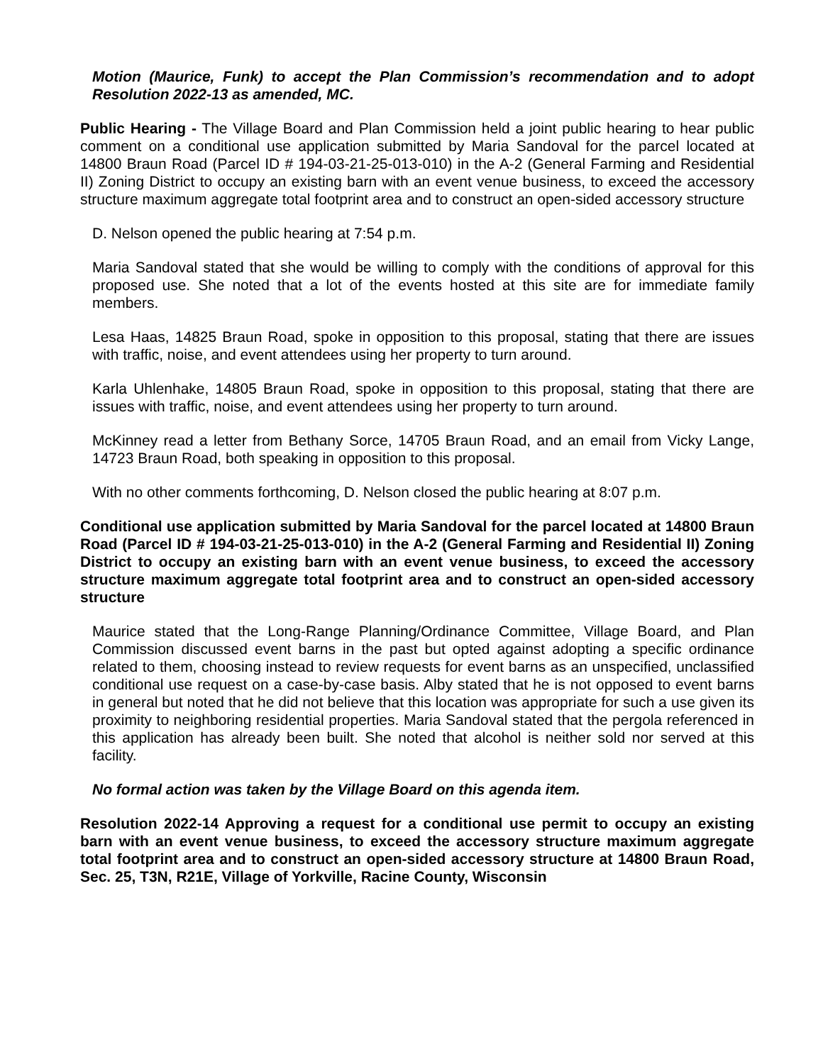Motion (Maurice, Funk) to accept the Plan Commission’s recommendation and to adopt Resolution 2022-13 as amended, MC.
Public Hearing - The Village Board and Plan Commission held a joint public hearing to hear public comment on a conditional use application submitted by Maria Sandoval for the parcel located at 14800 Braun Road (Parcel ID # 194-03-21-25-013-010) in the A-2 (General Farming and Residential II) Zoning District to occupy an existing barn with an event venue business, to exceed the accessory structure maximum aggregate total footprint area and to construct an open-sided accessory structure
D. Nelson opened the public hearing at 7:54 p.m.
Maria Sandoval stated that she would be willing to comply with the conditions of approval for this proposed use. She noted that a lot of the events hosted at this site are for immediate family members.
Lesa Haas, 14825 Braun Road, spoke in opposition to this proposal, stating that there are issues with traffic, noise, and event attendees using her property to turn around.
Karla Uhlenhake, 14805 Braun Road, spoke in opposition to this proposal, stating that there are issues with traffic, noise, and event attendees using her property to turn around.
McKinney read a letter from Bethany Sorce, 14705 Braun Road, and an email from Vicky Lange, 14723 Braun Road, both speaking in opposition to this proposal.
With no other comments forthcoming, D. Nelson closed the public hearing at 8:07 p.m.
Conditional use application submitted by Maria Sandoval for the parcel located at 14800 Braun Road (Parcel ID # 194-03-21-25-013-010) in the A-2 (General Farming and Residential II) Zoning District to occupy an existing barn with an event venue business, to exceed the accessory structure maximum aggregate total footprint area and to construct an open-sided accessory structure
Maurice stated that the Long-Range Planning/Ordinance Committee, Village Board, and Plan Commission discussed event barns in the past but opted against adopting a specific ordinance related to them, choosing instead to review requests for event barns as an unspecified, unclassified conditional use request on a case-by-case basis. Alby stated that he is not opposed to event barns in general but noted that he did not believe that this location was appropriate for such a use given its proximity to neighboring residential properties. Maria Sandoval stated that the pergola referenced in this application has already been built. She noted that alcohol is neither sold nor served at this facility.
No formal action was taken by the Village Board on this agenda item.
Resolution 2022-14 Approving a request for a conditional use permit to occupy an existing barn with an event venue business, to exceed the accessory structure maximum aggregate total footprint area and to construct an open-sided accessory structure at 14800 Braun Road, Sec. 25, T3N, R21E, Village of Yorkville, Racine County, Wisconsin